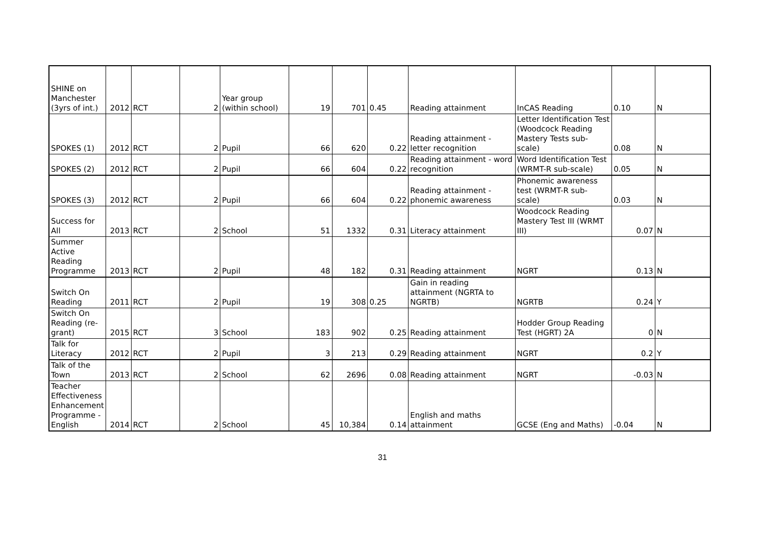| SHINE on Manchester (3yrs of int.) | 2012 | RCT | 2 | Year group (within school) | 19 | 701 | 0.45 | Reading attainment | InCAS Reading | 0.10 | N |
| SPOKES (1) | 2012 | RCT | 2 | Pupil | 66 | 620 | 0.22 | Reading attainment - letter recognition | Letter Identification Test (Woodcock Reading Mastery Tests sub-scale) | 0.08 | N |
| SPOKES (2) | 2012 | RCT | 2 | Pupil | 66 | 604 | 0.22 | Reading attainment - word recognition | Word Identification Test (WRMT-R sub-scale) | 0.05 | N |
| SPOKES (3) | 2012 | RCT | 2 | Pupil | 66 | 604 | 0.22 | Reading attainment - phonemic awareness | Phonemic awareness test (WRMT-R sub-scale) | 0.03 | N |
| Success for All | 2013 | RCT | 2 | School | 51 | 1332 | 0.31 | Literacy attainment | Woodcock Reading Mastery Test III (WRMT III) | 0.07 | N |
| Summer Active Reading Programme | 2013 | RCT | 2 | Pupil | 48 | 182 | 0.31 | Reading attainment | NGRT | 0.13 | N |
| Switch On Reading | 2011 | RCT | 2 | Pupil | 19 | 308 | 0.25 | Gain in reading attainment (NGRTA to NGRTB) | NGRTB | 0.24 | Y |
| Switch On Reading (re-grant) | 2015 | RCT | 3 | School | 183 | 902 | 0.25 | Reading attainment | Hodder Group Reading Test (HGRT) 2A | 0 | N |
| Talk for Literacy | 2012 | RCT | 2 | Pupil | 3 | 213 | 0.29 | Reading attainment | NGRT | 0.2 | Y |
| Talk of the Town | 2013 | RCT | 2 | School | 62 | 2696 | 0.08 | Reading attainment | NGRT | -0.03 | N |
| Teacher Effectiveness Enhancement Programme - English | 2014 | RCT | 2 | School | 45 | 10,384 | 0.14 | English and maths attainment | GCSE (Eng and Maths) | -0.04 | N |
31